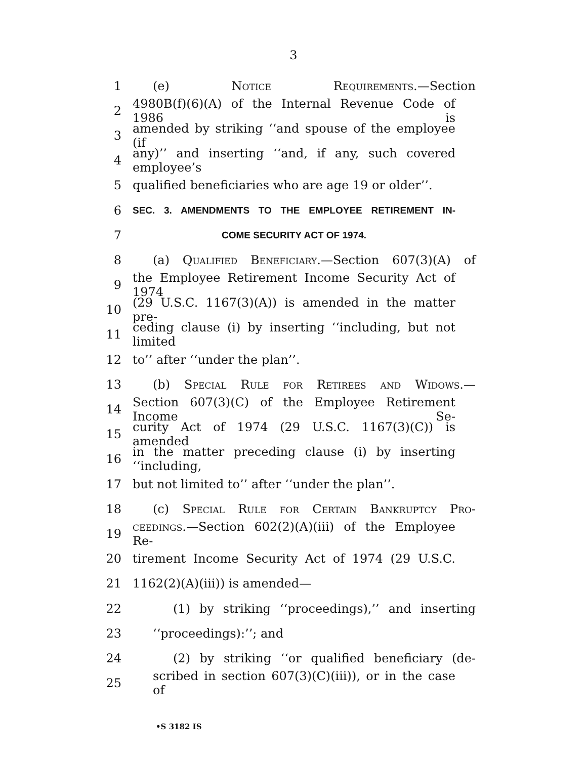3
1 (e) Notice Requirements.—Section
2 4980B(f)(6)(A) of the Internal Revenue Code of 1986 is
3 amended by striking ‘‘and spouse of the employee (if
4 any)’’ and inserting ‘‘and, if any, such covered employee’s
5 qualified beneficiaries who are age 19 or older’’.
6 SEC. 3. AMENDMENTS TO THE EMPLOYEE RETIREMENT IN-
7 COME SECURITY ACT OF 1974.
8 (a) Qualified Beneficiary.—Section 607(3)(A) of
9 the Employee Retirement Income Security Act of 1974
10 (29 U.S.C. 1167(3)(A)) is amended in the matter pre-
11 ceding clause (i) by inserting ‘‘including, but not limited
12 to’’ after ‘‘under the plan’’.
13 (b) Special Rule for Retirees and Widows.—
14 Section 607(3)(C) of the Employee Retirement Income Se-
15 curity Act of 1974 (29 U.S.C. 1167(3)(C)) is amended
16 in the matter preceding clause (i) by inserting ‘‘including,
17 but not limited to’’ after ‘‘under the plan’’.
18 (c) Special Rule for Certain Bankruptcy Pro-
19 ceedings.—Section 602(2)(A)(iii) of the Employee Re-
20 tirement Income Security Act of 1974 (29 U.S.C.
21 1162(2)(A)(iii)) is amended—
22 (1) by striking ‘‘proceedings),’’ and inserting
23 ‘‘proceedings):’’; and
24 (2) by striking ‘‘or qualified beneficiary (de-
25 scribed in section 607(3)(C)(iii)), or in the case of
•S 3182 IS